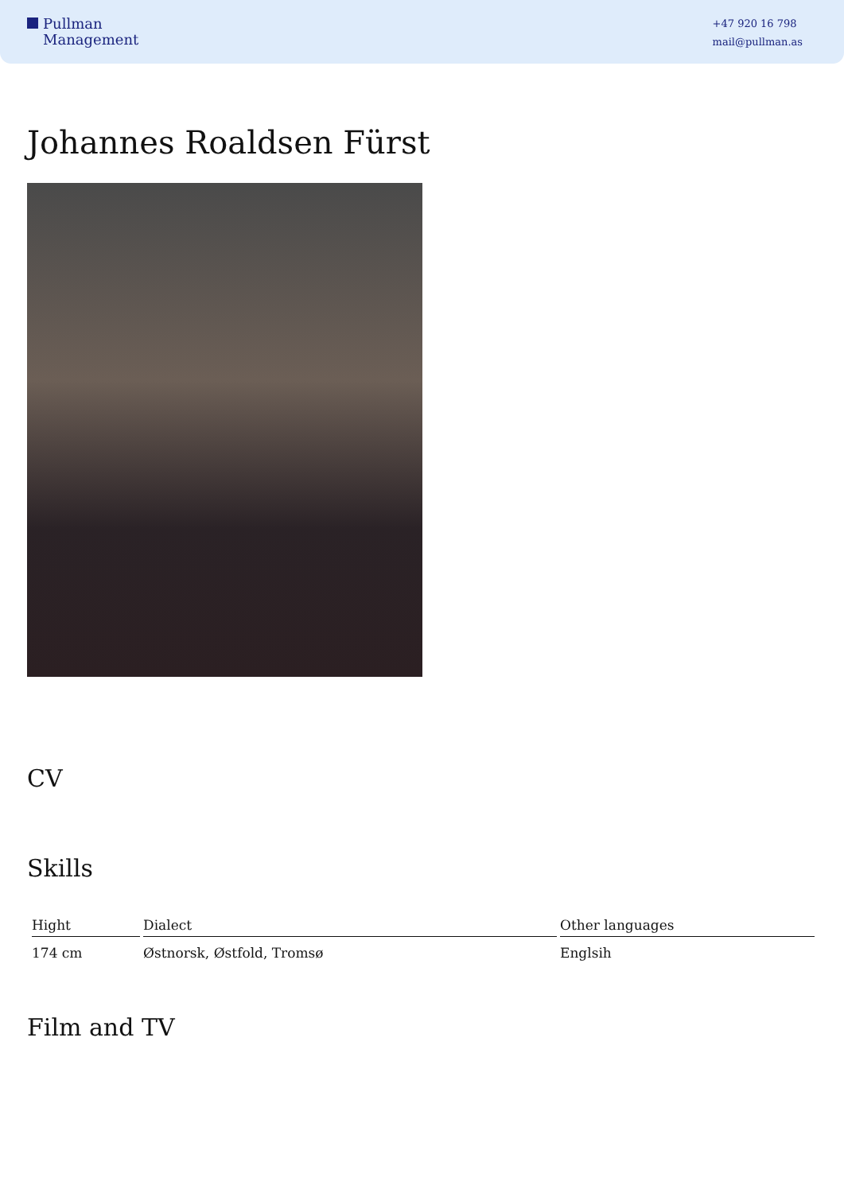Pullman
Management
+47 920 16 798
mail@pullman.as
Johannes Roaldsen Fürst
CV
Skills
| Hight | Dialect | Other languages |
| --- | --- | --- |
| 174 cm | Østnorsk, Østfold, Tromsø | Englsih |
Film and TV